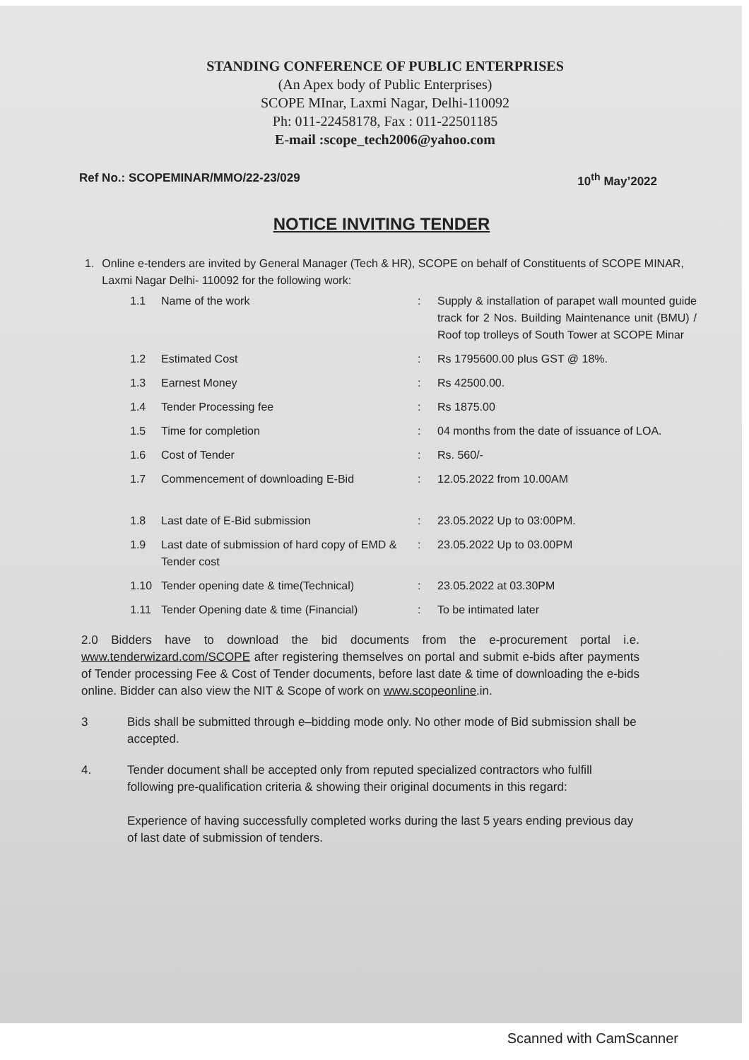STANDING CONFERENCE OF PUBLIC ENTERPRISES
(An Apex body of Public Enterprises)
SCOPE MInar, Laxmi Nagar, Delhi-110092
Ph: 011-22458178, Fax : 011-22501185
E-mail :scope_tech2006@yahoo.com
Ref No.: SCOPEMINAR/MMO/22-23/029 10<sup>th</sup> May’2022
NOTICE INVITING TENDER
1. Online e-tenders are invited by General Manager (Tech & HR), SCOPE on behalf of Constituents of SCOPE MINAR, Laxmi Nagar Delhi- 110092 for the following work:
| 1.1 | Name of the work | : | Supply & installation of parapet wall mounted guide track for 2 Nos. Building Maintenance unit (BMU) / Roof top trolleys of South Tower at SCOPE Minar |
| 1.2 | Estimated Cost | : | Rs 1795600.00 plus GST @ 18%. |
| 1.3 | Earnest Money | : | Rs 42500.00. |
| 1.4 | Tender Processing fee | : | Rs 1875.00 |
| 1.5 | Time for completion | : | 04 months from the date of issuance of LOA. |
| 1.6 | Cost of Tender | : | Rs. 560/- |
| 1.7 | Commencement of downloading E-Bid | : | 12.05.2022 from 10.00AM |
| 1.8 | Last date of E-Bid submission | : | 23.05.2022 Up to 03:00PM. |
| 1.9 | Last date of submission of hard copy of EMD & Tender cost | : | 23.05.2022 Up to 03.00PM |
| 1.10 | Tender opening date & time(Technical) | : | 23.05.2022 at 03.30PM |
| 1.11 | Tender Opening date & time (Financial) | : | To be intimated later |
2.0 Bidders have to download the bid documents from the e-procurement portal i.e. www.tenderwizard.com/SCOPE after registering themselves on portal and submit e-bids after payments of Tender processing Fee & Cost of Tender documents, before last date & time of downloading the e-bids online. Bidder can also view the NIT & Scope of work on www.scopeonline.in.
3 Bids shall be submitted through e–bidding mode only. No other mode of Bid submission shall be accepted.
4. Tender document shall be accepted only from reputed specialized contractors who fulfill following pre-qualification criteria & showing their original documents in this regard:
Experience of having successfully completed works during the last 5 years ending previous day of last date of submission of tenders.
Scanned with CamScanner